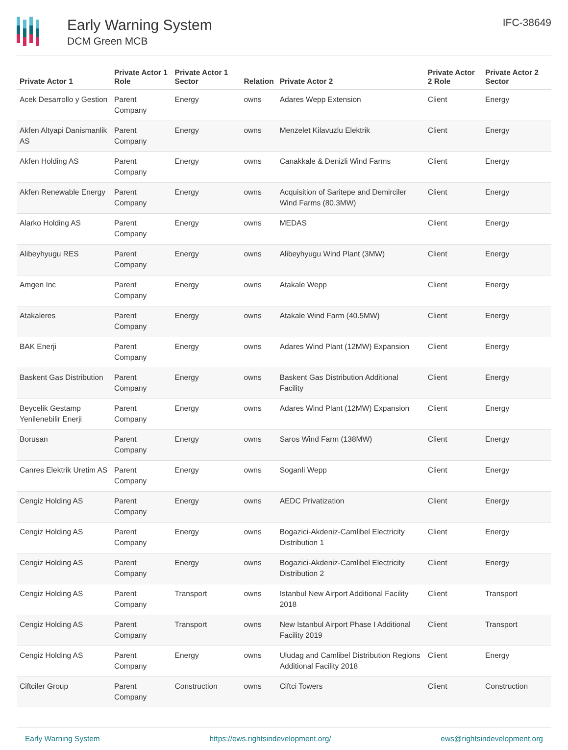Early Warning System
DCM Green MCB
IFC-38649
| Private Actor 1 | Private Actor 1 Role | Private Actor 1 Sector | Relation | Private Actor 2 | Private Actor 2 Role | Private Actor 2 Sector |
| --- | --- | --- | --- | --- | --- | --- |
| Acek Desarrollo y Gestion | Parent Company | Energy | owns | Adares Wepp Extension | Client | Energy |
| Akfen Altyapi Danismanlik AS | Parent Company | Energy | owns | Menzelet Kilavuzlu Elektrik | Client | Energy |
| Akfen Holding AS | Parent Company | Energy | owns | Canakkale & Denizli Wind Farms | Client | Energy |
| Akfen Renewable Energy | Parent Company | Energy | owns | Acquisition of Saritepe and Demirciler Wind Farms (80.3MW) | Client | Energy |
| Alarko Holding AS | Parent Company | Energy | owns | MEDAS | Client | Energy |
| Alibeyhyugu RES | Parent Company | Energy | owns | Alibeyhyugu Wind Plant (3MW) | Client | Energy |
| Amgen Inc | Parent Company | Energy | owns | Atakale Wepp | Client | Energy |
| Atakaleres | Parent Company | Energy | owns | Atakale Wind Farm (40.5MW) | Client | Energy |
| BAK Enerji | Parent Company | Energy | owns | Adares Wind Plant (12MW) Expansion | Client | Energy |
| Baskent Gas Distribution | Parent Company | Energy | owns | Baskent Gas Distribution Additional Facility | Client | Energy |
| Beycelik Gestamp Yenilenebilir Enerji | Parent Company | Energy | owns | Adares Wind Plant (12MW) Expansion | Client | Energy |
| Borusan | Parent Company | Energy | owns | Saros Wind Farm (138MW) | Client | Energy |
| Canres Elektrik Uretim AS | Parent Company | Energy | owns | Soganli Wepp | Client | Energy |
| Cengiz Holding AS | Parent Company | Energy | owns | AEDC Privatization | Client | Energy |
| Cengiz Holding AS | Parent Company | Energy | owns | Bogazici-Akdeniz-Camlibel Electricity Distribution 1 | Client | Energy |
| Cengiz Holding AS | Parent Company | Energy | owns | Bogazici-Akdeniz-Camlibel Electricity Distribution 2 | Client | Energy |
| Cengiz Holding AS | Parent Company | Transport | owns | Istanbul New Airport Additional Facility 2018 | Client | Transport |
| Cengiz Holding AS | Parent Company | Transport | owns | New Istanbul Airport Phase I Additional Facility 2019 | Client | Transport |
| Cengiz Holding AS | Parent Company | Energy | owns | Uludag and Camlibel Distribution Regions Additional Facility 2018 | Client | Energy |
| Ciftciler Group | Parent Company | Construction | owns | Ciftci Towers | Client | Construction |
Early Warning System https://ews.rightsindevelopment.org/ ews@rightsindevelopment.org